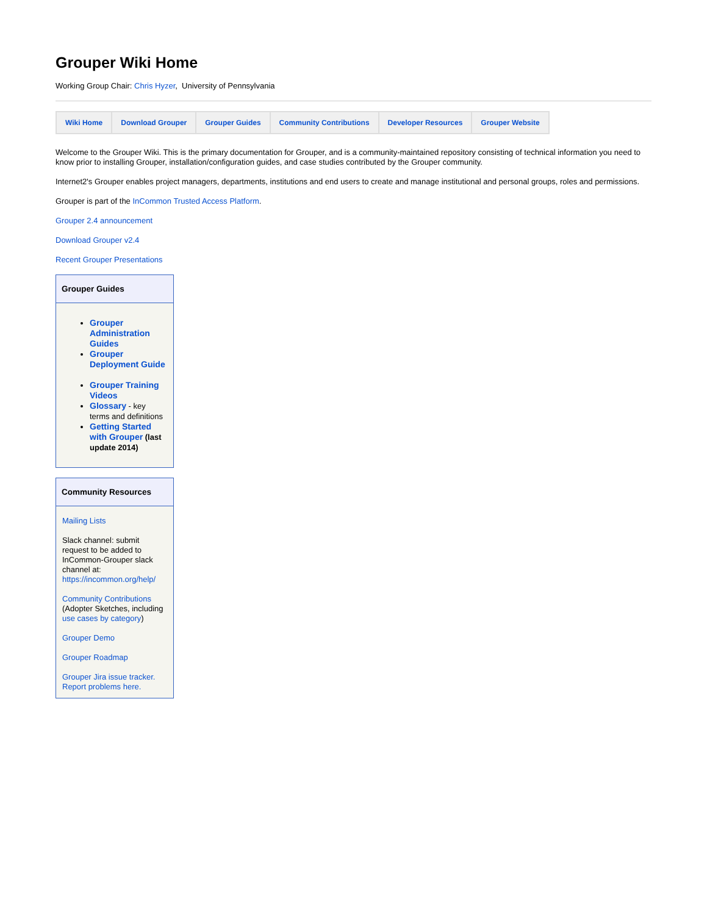Grouper Wiki Home
Working Group Chair: Chris Hyzer, University of Pennsylvania
| Wiki Home | Download Grouper | Grouper Guides | Community Contributions | Developer Resources | Grouper Website |
Welcome to the Grouper Wiki. This is the primary documentation for Grouper, and is a community-maintained repository consisting of technical information you need to know prior to installing Grouper, installation/configuration guides, and case studies contributed by the Grouper community.
Internet2's Grouper enables project managers, departments, institutions and end users to create and manage institutional and personal groups, roles and permissions.
Grouper is part of the InCommon Trusted Access Platform.
Grouper 2.4 announcement
Download Grouper v2.4
Recent Grouper Presentations
Grouper Guides
Grouper Administration Guides
Grouper Deployment Guide
Grouper Training Videos
Glossary - key terms and definitions
Getting Started with Grouper (last update 2014)
Community Resources
Mailing Lists
Slack channel: submit request to be added to InCommon-Grouper slack channel at: https://incommon.org/help/
Community Contributions (Adopter Sketches, including use cases by category)
Grouper Demo
Grouper Roadmap
Grouper Jira issue tracker. Report problems here.